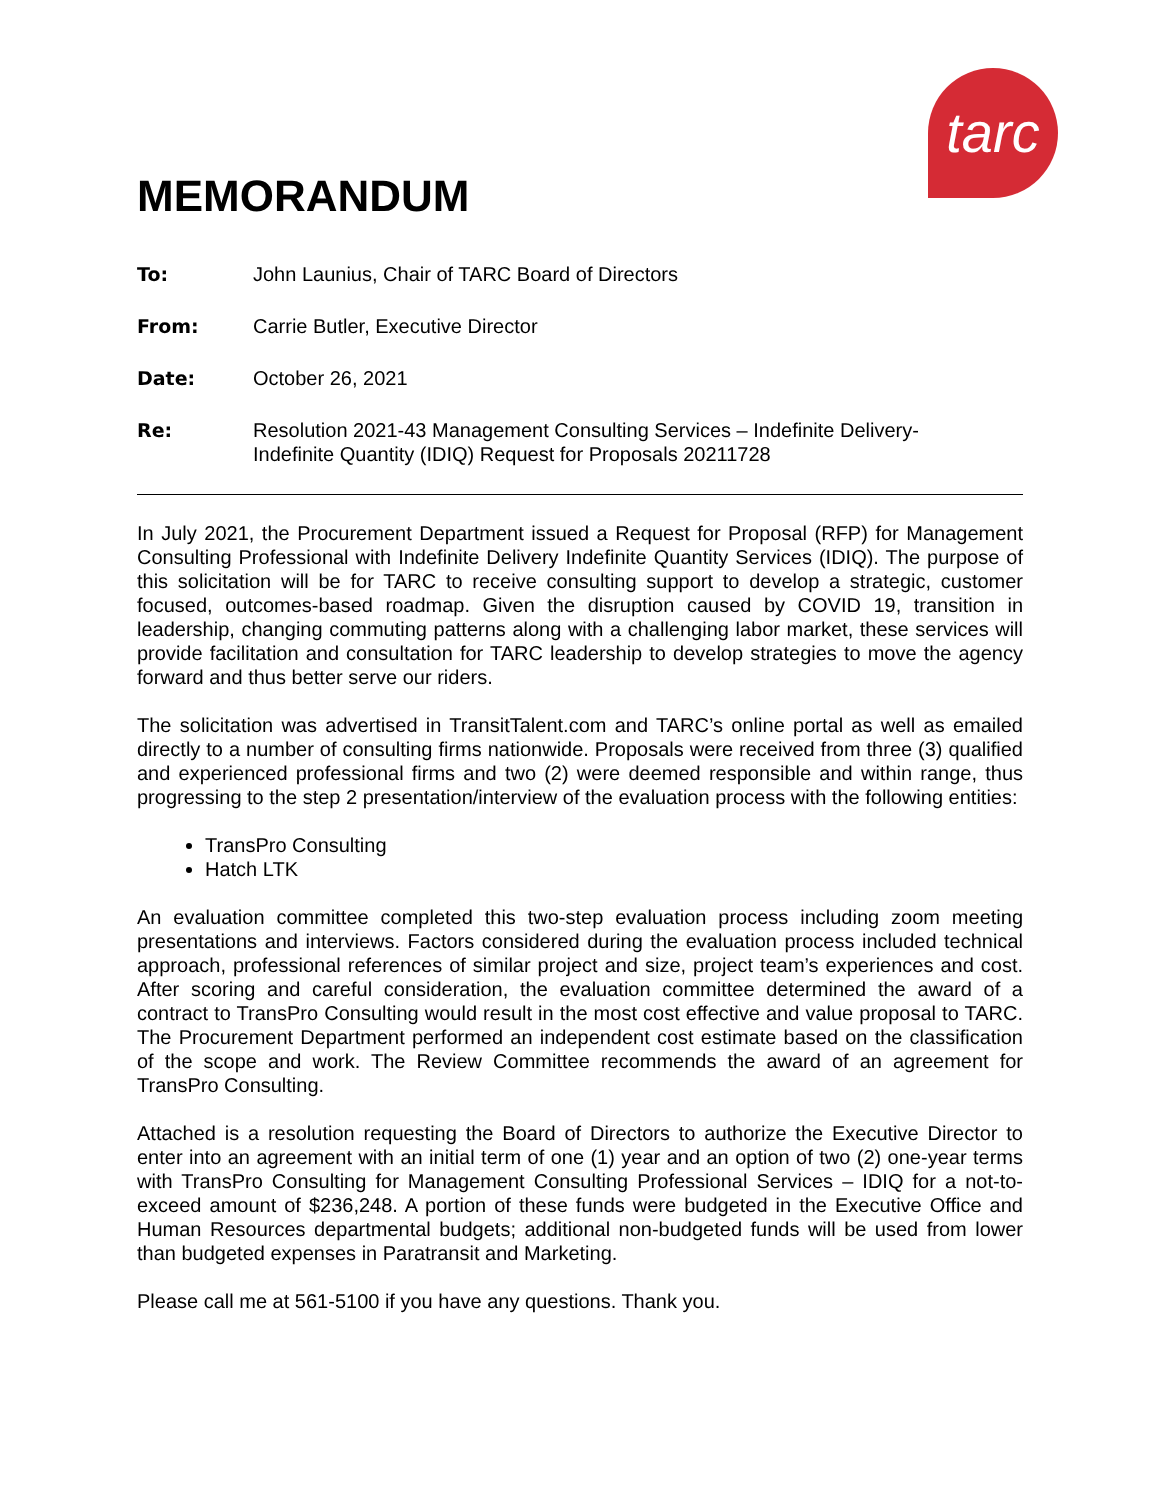tarc
MEMORANDUM
To: John Launius, Chair of TARC Board of Directors
From: Carrie Butler, Executive Director
Date: October 26, 2021
Re: Resolution 2021-43 Management Consulting Services – Indefinite Delivery-
Indefinite Quantity (IDIQ) Request for Proposals 20211728
In July 2021, the Procurement Department issued a Request for Proposal (RFP) for Management Consulting Professional with Indefinite Delivery Indefinite Quantity Services (IDIQ). The purpose of this solicitation will be for TARC to receive consulting support to develop a strategic, customer focused, outcomes-based roadmap. Given the disruption caused by COVID 19, transition in leadership, changing commuting patterns along with a challenging labor market, these services will provide facilitation and consultation for TARC leadership to develop strategies to move the agency forward and thus better serve our riders.
The solicitation was advertised in TransitTalent.com and TARC’s online portal as well as emailed directly to a number of consulting firms nationwide. Proposals were received from three (3) qualified and experienced professional firms and two (2) were deemed responsible and within range, thus progressing to the step 2 presentation/interview of the evaluation process with the following entities:
TransPro Consulting
Hatch LTK
An evaluation committee completed this two-step evaluation process including zoom meeting presentations and interviews. Factors considered during the evaluation process included technical approach, professional references of similar project and size, project team’s experiences and cost. After scoring and careful consideration, the evaluation committee determined the award of a contract to TransPro Consulting would result in the most cost effective and value proposal to TARC. The Procurement Department performed an independent cost estimate based on the classification of the scope and work. The Review Committee recommends the award of an agreement for TransPro Consulting.
Attached is a resolution requesting the Board of Directors to authorize the Executive Director to enter into an agreement with an initial term of one (1) year and an option of two (2) one-year terms with TransPro Consulting for Management Consulting Professional Services – IDIQ for a not-to-exceed amount of $236,248. A portion of these funds were budgeted in the Executive Office and Human Resources departmental budgets; additional non-budgeted funds will be used from lower than budgeted expenses in Paratransit and Marketing.
Please call me at 561-5100 if you have any questions. Thank you.